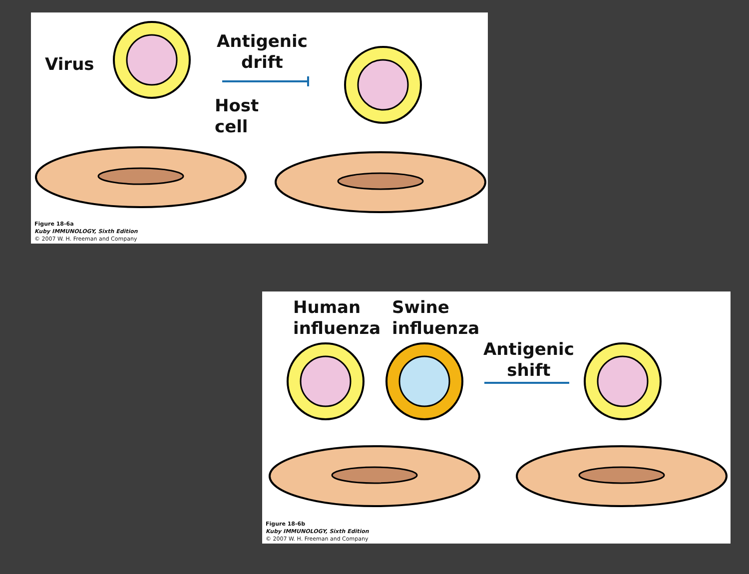Virus
Antigenic
drift
Host
cell
Figure 18-6a
Kuby IMMUNOLOGY, Sixth Edition
© 2007 W. H. Freeman and Company
Human
influenza
Swine
influenza
Antigenic
shift
Figure 18-6b
Kuby IMMUNOLOGY, Sixth Edition
© 2007 W. H. Freeman and Company